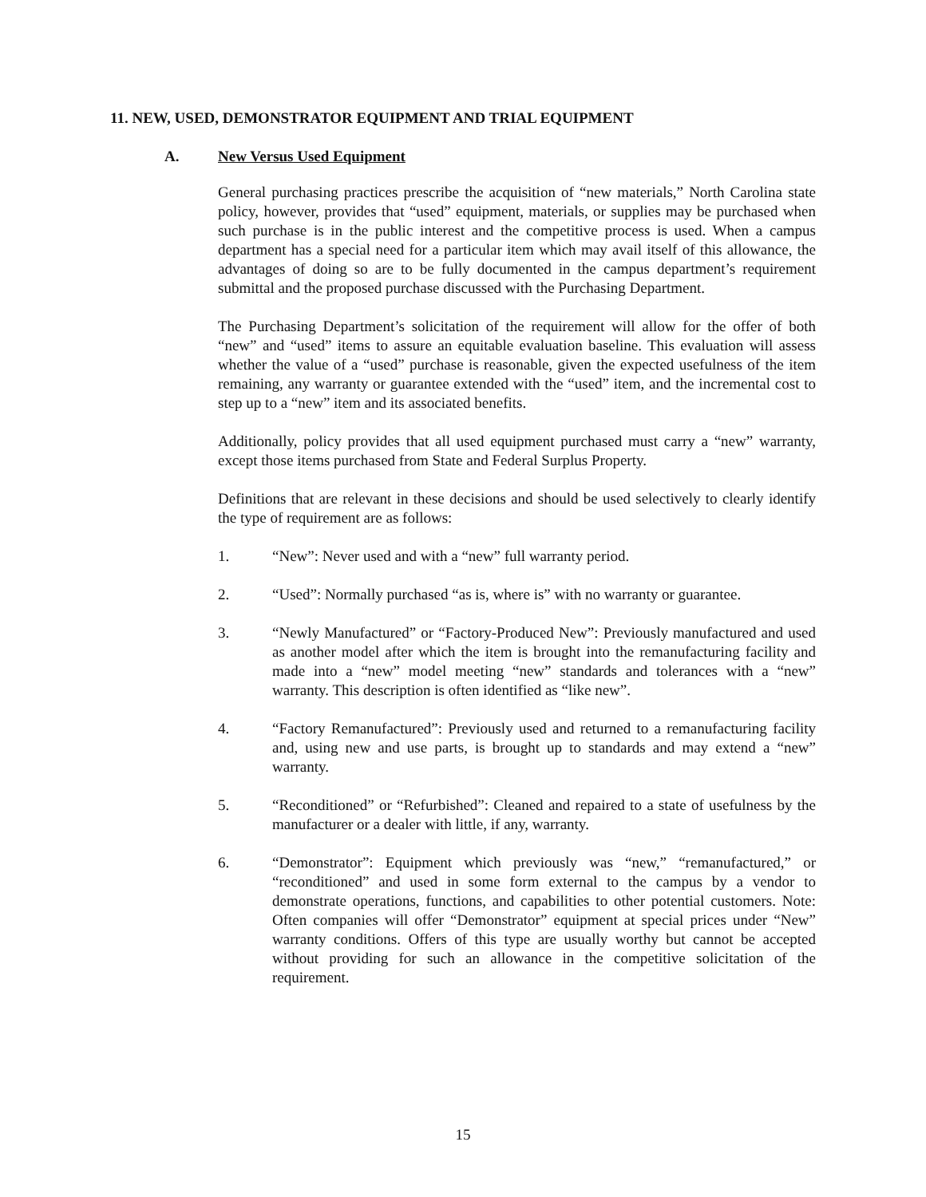11. NEW, USED, DEMONSTRATOR EQUIPMENT AND TRIAL EQUIPMENT
A. New Versus Used Equipment
General purchasing practices prescribe the acquisition of “new materials,” North Carolina state policy, however, provides that “used” equipment, materials, or supplies may be purchased when such purchase is in the public interest and the competitive process is used. When a campus department has a special need for a particular item which may avail itself of this allowance, the advantages of doing so are to be fully documented in the campus department’s requirement submittal and the proposed purchase discussed with the Purchasing Department.
The Purchasing Department’s solicitation of the requirement will allow for the offer of both “new” and “used” items to assure an equitable evaluation baseline. This evaluation will assess whether the value of a “used” purchase is reasonable, given the expected usefulness of the item remaining, any warranty or guarantee extended with the “used” item, and the incremental cost to step up to a “new” item and its associated benefits.
Additionally, policy provides that all used equipment purchased must carry a “new” warranty, except those items purchased from State and Federal Surplus Property.
Definitions that are relevant in these decisions and should be used selectively to clearly identify the type of requirement are as follows:
1. “New”: Never used and with a “new” full warranty period.
2. “Used”: Normally purchased “as is, where is” with no warranty or guarantee.
3. “Newly Manufactured” or “Factory-Produced New”: Previously manufactured and used as another model after which the item is brought into the remanufacturing facility and made into a “new” model meeting “new” standards and tolerances with a “new” warranty. This description is often identified as “like new”.
4. “Factory Remanufactured”: Previously used and returned to a remanufacturing facility and, using new and use parts, is brought up to standards and may extend a “new” warranty.
5. “Reconditioned” or “Refurbished”: Cleaned and repaired to a state of usefulness by the manufacturer or a dealer with little, if any, warranty.
6. “Demonstrator”: Equipment which previously was “new,” “remanufactured,” or “reconditioned” and used in some form external to the campus by a vendor to demonstrate operations, functions, and capabilities to other potential customers. Note: Often companies will offer “Demonstrator” equipment at special prices under “New” warranty conditions. Offers of this type are usually worthy but cannot be accepted without providing for such an allowance in the competitive solicitation of the requirement.
15